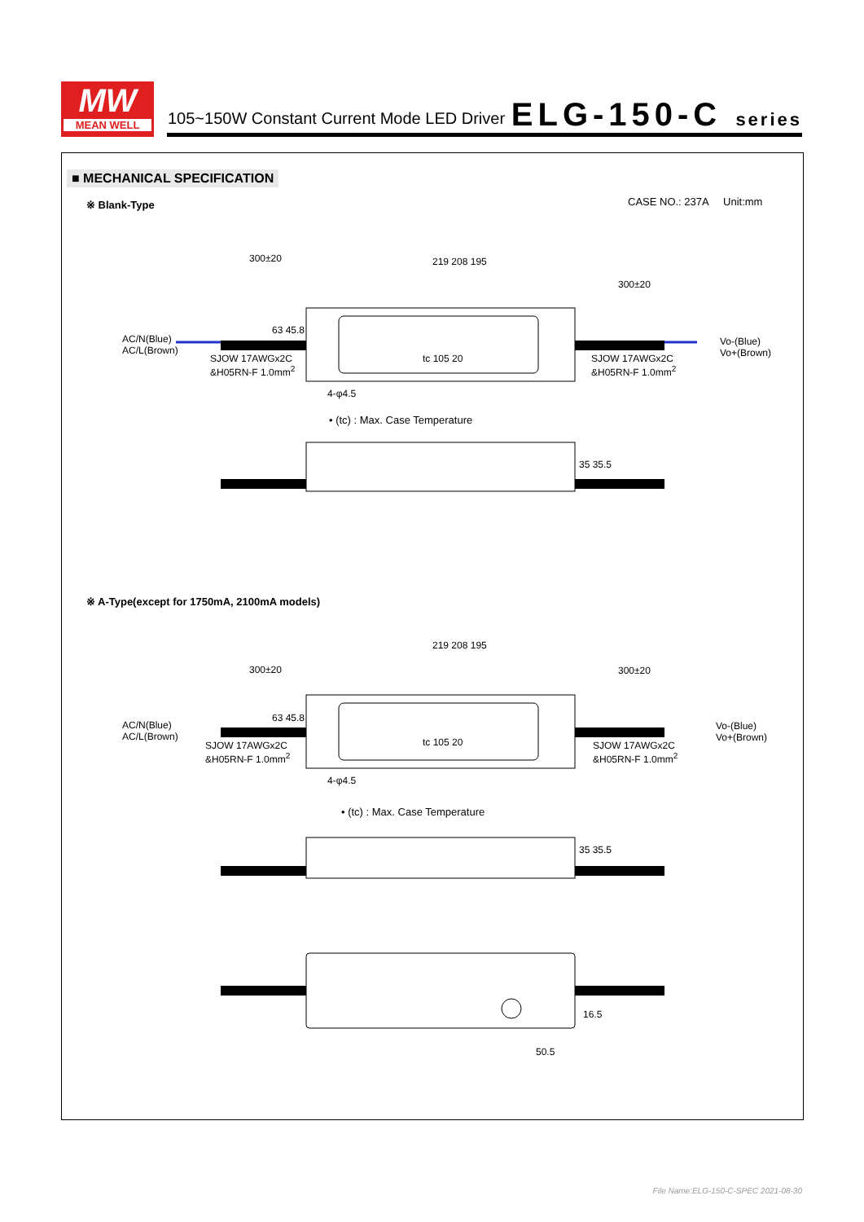MW
MEAN WELL
105~150W Constant Current Mode LED Driver
ELG-150-C series
■ MECHANICAL SPECIFICATION
※ Blank-Type CASE NO.: 237A Unit:mm
300±20 219 208 195
300±20
AC/N(Blue)
AC/L(Brown)
Vo-(Blue)
Vo+(Brown)
SJOW 17AWGx2C
&H05RN-F 1.0mm<sup>2</sup>
SJOW 17AWGx2C
&H05RN-F 1.0mm<sup>2</sup>
63 45.8
tc 105 20
4-φ4.5
• (tc) : Max. Case Temperature
35 35.5
※ A-Type(except for 1750mA, 2100mA models)
300±20
219 208 195
300±20
AC/N(Blue)
AC/L(Brown)
Vo-(Blue)
Vo+(Brown)
SJOW 17AWGx2C
&H05RN-F 1.0mm<sup>2</sup>
SJOW 17AWGx2C
&H05RN-F 1.0mm<sup>2</sup>
63 45.8
tc 105 20
4-φ4.5
• (tc) : Max. Case Temperature
35 35.5
16.5
50.5
File Name:ELG-150-C-SPEC 2021-08-30